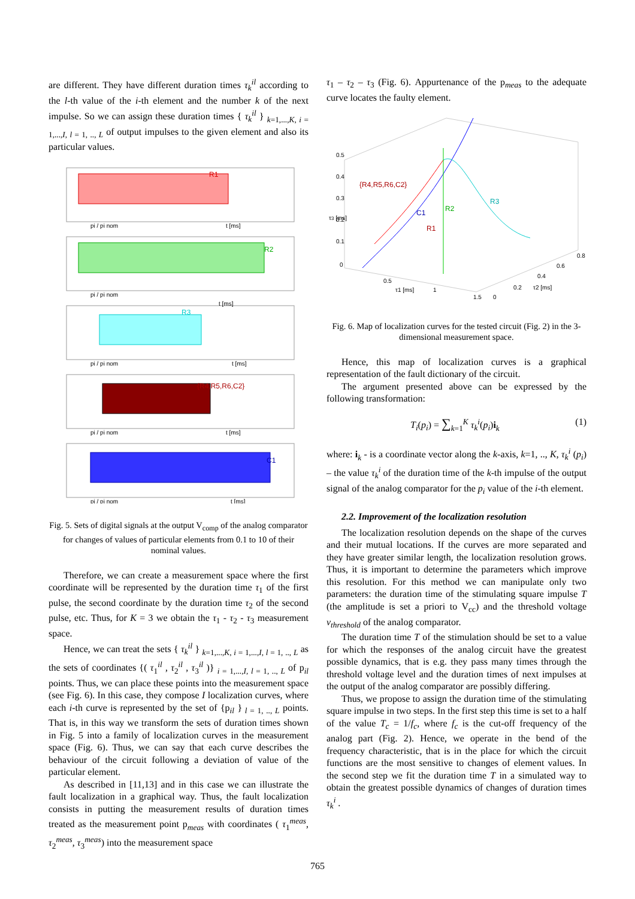are different. They have different duration times τ<sub>k</sub><sup>il</sup> according to the l-th value of the i-th element and the number k of the next impulse. So we can assign these duration times { τ<sub>k</sub><sup>il</sup> } <sub>k=1,...,K, i = 1,...,I, l = 1, .., L</sub> of output impulses to the given element and also its particular values.
R1
R2
R3
{R4,R5,R6,C2}
C1
pi / pi nom
t [ms]
pi / pi nom
t [ms]
pi / pi nom
t [ms]
pi / pi nom
t [ms]
pi / pi nom
t [ms]
Fig. 5. Sets of digital signals at the output V<sub>comp</sub> of the analog comparator for changes of values of particular elements from 0.1 to 10 of their nominal values.
Therefore, we can create a measurement space where the first coordinate will be represented by the duration time τ<sub>1</sub> of the first pulse, the second coordinate by the duration time τ<sub>2</sub> of the second pulse, etc. Thus, for K = 3 we obtain the τ<sub>1</sub> - τ<sub>2</sub> - τ<sub>3</sub> measurement space.
Hence, we can treat the sets { τ<sub>k</sub><sup>il</sup> } <sub>k=1,...,K, i = 1,...,I, l = 1, .., L</sub> as the sets of coordinates {( τ<sub>1</sub><sup>il</sup> , τ<sub>2</sub><sup>il</sup> , τ<sub>3</sub><sup>il</sup> )} <sub>i = 1,...,I, l = 1, .., L</sub> of p<sub>il</sub> points. Thus, we can place these points into the measurement space (see Fig. 6). In this case, they compose I localization curves, where each i-th curve is represented by the set of {p<sub>il</sub> }<sub>l = 1, .., L</sub> points. That is, in this way we transform the sets of duration times shown in Fig. 5 into a family of localization curves in the measurement space (Fig. 6). Thus, we can say that each curve describes the behaviour of the circuit following a deviation of value of the particular element.
As described in [11,13] and in this case we can illustrate the fault localization in a graphical way. Thus, the fault localization consists in putting the measurement results of duration times treated as the measurement point p<sub>meas</sub> with coordinates ( τ<sub>1</sub><sup>meas</sup>, τ<sub>2</sub><sup>meas</sup>, τ<sub>3</sub><sup>meas</sup>) into the measurement space
τ<sub>1</sub> – τ<sub>2</sub> – τ<sub>3</sub> (Fig. 6). Appurtenance of the p<sub>meas</sub> to the adequate curve locates the faulty element.
{R4,R5,R6,C2}
C1
R2
R1
R3
0.5
0.4
0.3
0.2
0.1
0
τ3 [ms]
0.5
τ1 [ms]
1
1.5
0
0.2
τ2 [ms]
0.4
0.6
0.8
Fig. 6. Map of localization curves for the tested circuit (Fig. 2) in the 3-dimensional measurement space.
Hence, this map of localization curves is a graphical representation of the fault dictionary of the circuit.
The argument presented above can be expressed by the following transformation:
T<sub>i</sub>(p<sub>i</sub>) = ∑<sub>k=1</sub><sup>K</sup> τ<sub>k</sub><sup>i</sup>(p<sub>i</sub>)i<sub>k</sub> (1)
where: i<sub>k</sub> - is a coordinate vector along the k-axis, k=1, .., K, τ<sub>k</sub><sup>i</sup> (p<sub>i</sub>) – the value τ<sub>k</sub><sup>i</sup> of the duration time of the k-th impulse of the output signal of the analog comparator for the p<sub>i</sub> value of the i-th element.
2.2. Improvement of the localization resolution
The localization resolution depends on the shape of the curves and their mutual locations. If the curves are more separated and they have greater similar length, the localization resolution grows. Thus, it is important to determine the parameters which improve this resolution. For this method we can manipulate only two parameters: the duration time of the stimulating square impulse T (the amplitude is set a priori to V<sub>cc</sub>) and the threshold voltage v<sub>threshold</sub> of the analog comparator.
The duration time T of the stimulation should be set to a value for which the responses of the analog circuit have the greatest possible dynamics, that is e.g. they pass many times through the threshold voltage level and the duration times of next impulses at the output of the analog comparator are possibly differing.
Thus, we propose to assign the duration time of the stimulating square impulse in two steps. In the first step this time is set to a half of the value T<sub>c</sub> = 1/f<sub>c</sub>, where f<sub>c</sub> is the cut-off frequency of the analog part (Fig. 2). Hence, we operate in the bend of the frequency characteristic, that is in the place for which the circuit functions are the most sensitive to changes of element values. In the second step we fit the duration time T in a simulated way to obtain the greatest possible dynamics of changes of duration times τ<sub>k</sub><sup>i</sup> .
765